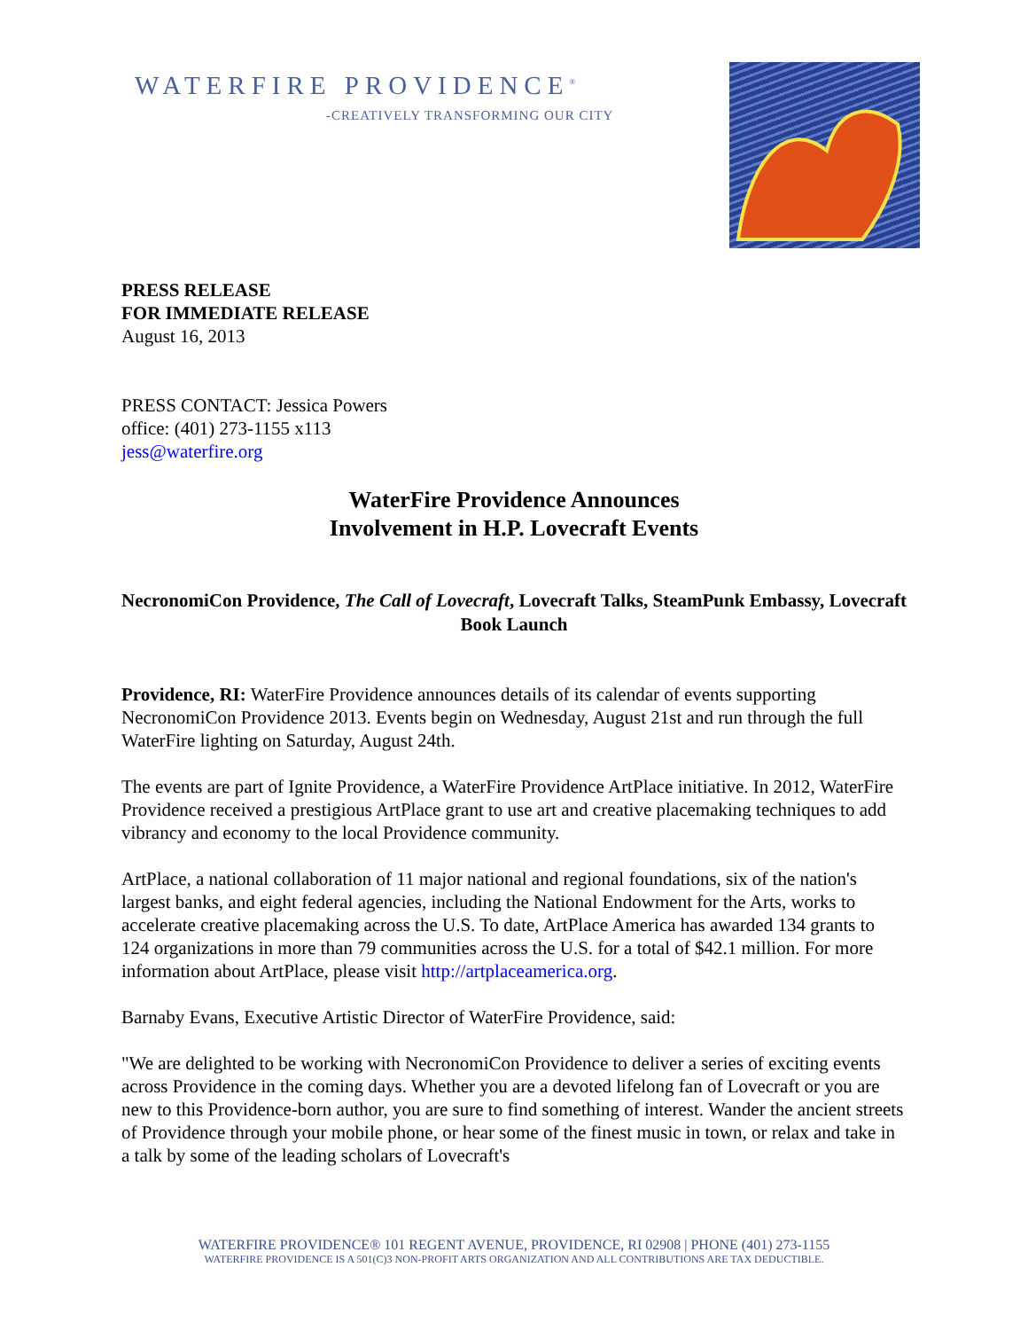WATERFIRE PROVIDENCE<sup>®</sup>
-CREATIVELY TRANSFORMING OUR CITY
PRESS RELEASE
FOR IMMEDIATE RELEASE
August 16, 2013
PRESS CONTACT: Jessica Powers
office: (401) 273-1155 x113
jess@waterfire.org
WaterFire Providence Announces
Involvement in H.P. Lovecraft Events
NecronomiCon Providence, The Call of Lovecraft, Lovecraft Talks, SteamPunk Embassy, Lovecraft Book Launch
Providence, RI: WaterFire Providence announces details of its calendar of events supporting NecronomiCon Providence 2013. Events begin on Wednesday, August 21st and run through the full WaterFire lighting on Saturday, August 24th.
The events are part of Ignite Providence, a WaterFire Providence ArtPlace initiative. In 2012, WaterFire Providence received a prestigious ArtPlace grant to use art and creative placemaking techniques to add vibrancy and economy to the local Providence community.
ArtPlace, a national collaboration of 11 major national and regional foundations, six of the nation's largest banks, and eight federal agencies, including the National Endowment for the Arts, works to accelerate creative placemaking across the U.S. To date, ArtPlace America has awarded 134 grants to 124 organizations in more than 79 communities across the U.S. for a total of $42.1 million. For more information about ArtPlace, please visit http://artplaceamerica.org.
Barnaby Evans, Executive Artistic Director of WaterFire Providence, said:
"We are delighted to be working with NecronomiCon Providence to deliver a series of exciting events across Providence in the coming days. Whether you are a devoted lifelong fan of Lovecraft or you are new to this Providence-born author, you are sure to find something of interest. Wander the ancient streets of Providence through your mobile phone, or hear some of the finest music in town, or relax and take in a talk by some of the leading scholars of Lovecraft's
WATERFIRE PROVIDENCE® 101 REGENT AVENUE, PROVIDENCE, RI 02908 | PHONE (401) 273-1155
WATERFIRE PROVIDENCE IS A 501(C)3 NON-PROFIT ARTS ORGANIZATION AND ALL CONTRIBUTIONS ARE TAX DEDUCTIBLE.